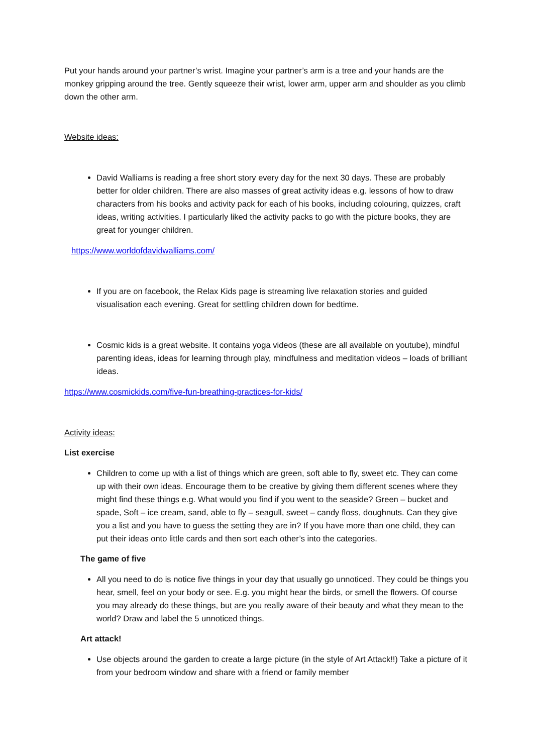Put your hands around your partner’s wrist. Imagine your partner’s arm is a tree and your hands are the monkey gripping around the tree. Gently squeeze their wrist, lower arm, upper arm and shoulder as you climb down the other arm.
Website ideas:
David Walliams is reading a free short story every day for the next 30 days. These are probably better for older children. There are also masses of great activity ideas e.g. lessons of how to draw characters from his books and activity pack for each of his books, including colouring, quizzes, craft ideas, writing activities. I particularly liked the activity packs to go with the picture books, they are great for younger children.
https://www.worldofdavidwalliams.com/
If you are on facebook, the Relax Kids page is streaming live relaxation stories and guided visualisation each evening. Great for settling children down for bedtime.
Cosmic kids is a great website. It contains yoga videos (these are all available on youtube), mindful parenting ideas, ideas for learning through play, mindfulness and meditation videos – loads of brilliant ideas.
https://www.cosmickids.com/five-fun-breathing-practices-for-kids/
Activity ideas:
List exercise
Children to come up with a list of things which are green, soft able to fly, sweet etc. They can come up with their own ideas. Encourage them to be creative by giving them different scenes where they might find these things e.g. What would you find if you went to the seaside? Green – bucket and spade, Soft – ice cream, sand, able to fly – seagull, sweet – candy floss, doughnuts. Can they give you a list and you have to guess the setting they are in? If you have more than one child, they can put their ideas onto little cards and then sort each other’s into the categories.
The game of five
All you need to do is notice five things in your day that usually go unnoticed. They could be things you hear, smell, feel on your body or see. E.g. you might hear the birds, or smell the flowers. Of course you may already do these things, but are you really aware of their beauty and what they mean to the world? Draw and label the 5 unnoticed things.
Art attack!
Use objects around the garden to create a large picture (in the style of Art Attack!!) Take a picture of it from your bedroom window and share with a friend or family member